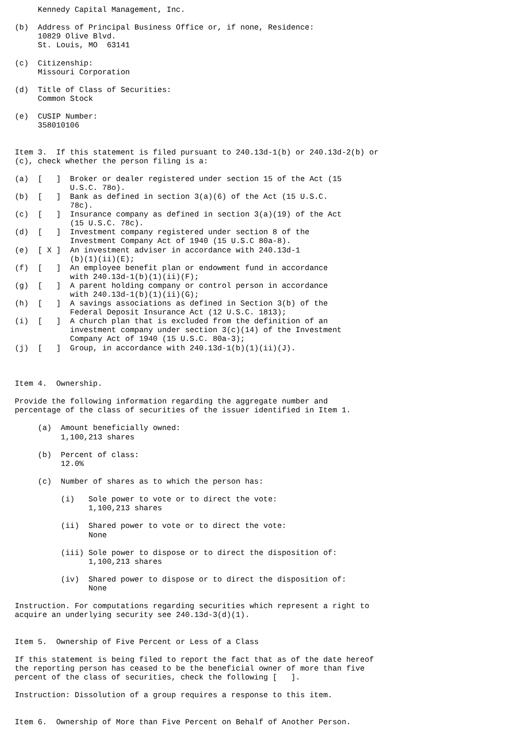Kennedy Capital Management, Inc.

(b)  Address of Principal Business Office or, if none, Residence:
     10829 Olive Blvd.
     St. Louis, MO  63141

(c)  Citizenship:
     Missouri Corporation

(d)  Title of Class of Securities:
     Common Stock

(e)  CUSIP Number:
     358010106


Item 3.  If this statement is filed pursuant to 240.13d-1(b) or 240.13d-2(b) or
(c), check whether the person filing is a:

(a)  [   ]  Broker or dealer registered under section 15 of the Act (15
            U.S.C. 78o).
(b)  [   ]  Bank as defined in section 3(a)(6) of the Act (15 U.S.C.
            78c).
(c)  [   ]  Insurance company as defined in section 3(a)(19) of the Act
            (15 U.S.C. 78c).
(d)  [   ]  Investment company registered under section 8 of the
            Investment Company Act of 1940 (15 U.S.C 80a-8).
(e)  [ X ]  An investment adviser in accordance with 240.13d-1
            (b)(1)(ii)(E);
(f)  [   ]  An employee benefit plan or endowment fund in accordance
            with 240.13d-1(b)(1)(ii)(F);
(g)  [   ]  A parent holding company or control person in accordance
            with 240.13d-1(b)(1)(ii)(G);
(h)  [   ]  A savings associations as defined in Section 3(b) of the
            Federal Deposit Insurance Act (12 U.S.C. 1813);
(i)  [   ]  A church plan that is excluded from the definition of an
            investment company under section 3(c)(14) of the Investment
            Company Act of 1940 (15 U.S.C. 80a-3);
(j)  [   ]  Group, in accordance with 240.13d-1(b)(1)(ii)(J).



Item 4.  Ownership.

Provide the following information regarding the aggregate number and
percentage of the class of securities of the issuer identified in Item 1.

     (a)  Amount beneficially owned:
          1,100,213 shares

     (b)  Percent of class:
          12.0%

     (c)  Number of shares as to which the person has:

          (i)   Sole power to vote or to direct the vote:
                1,100,213 shares

          (ii)  Shared power to vote or to direct the vote:
                None

          (iii) Sole power to dispose or to direct the disposition of:
                1,100,213 shares

          (iv)  Shared power to dispose or to direct the disposition of:
                None

Instruction. For computations regarding securities which represent a right to
acquire an underlying security see 240.13d-3(d)(1).


Item 5.  Ownership of Five Percent or Less of a Class

If this statement is being filed to report the fact that as of the date hereof
the reporting person has ceased to be the beneficial owner of more than five
percent of the class of securities, check the following [   ].

Instruction: Dissolution of a group requires a response to this item.


Item 6.  Ownership of More than Five Percent on Behalf of Another Person.